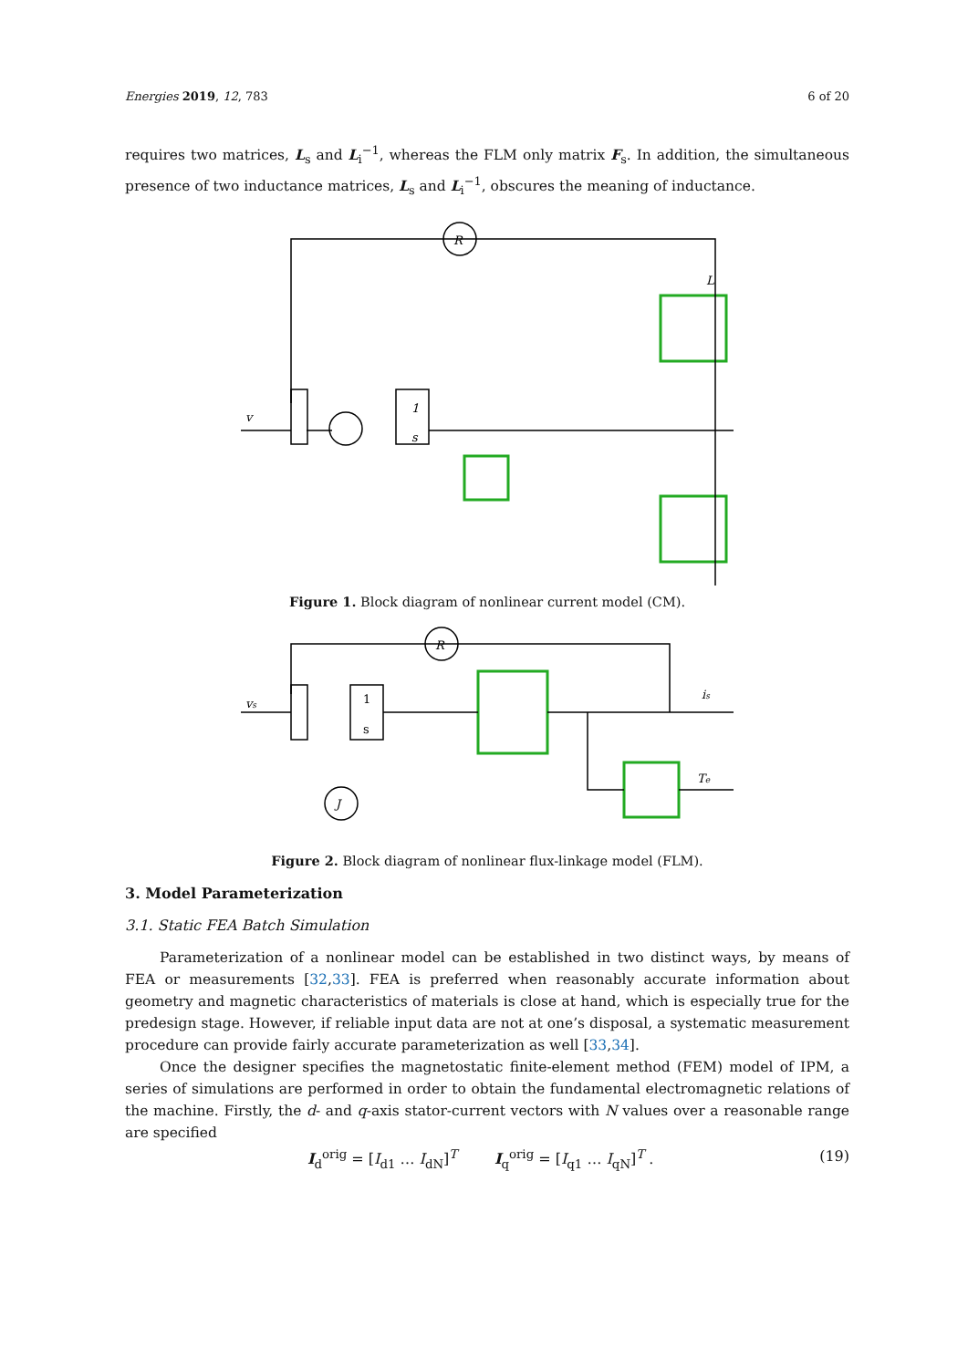Energies 2019, 12, 783 6 of 20
requires two matrices, L<sub>s</sub> and L<sub>i</sub><sup>−1</sup>, whereas the FLM only matrix F<sub>s</sub>. In addition, the simultaneous presence of two inductance matrices, L<sub>s</sub> and L<sub>i</sub><sup>−1</sup>, obscures the meaning of inductance.
R
v
1
s
L
Figure 1. Block diagram of nonlinear current model (CM).
R
vs
is
Te
J
1
s
Figure 2. Block diagram of nonlinear flux-linkage model (FLM).
3. Model Parameterization
3.1. Static FEA Batch Simulation
Parameterization of a nonlinear model can be established in two distinct ways, by means of FEA or measurements [32,33]. FEA is preferred when reasonably accurate information about geometry and magnetic characteristics of materials is close at hand, which is especially true for the predesign stage. However, if reliable input data are not at one’s disposal, a systematic measurement procedure can provide fairly accurate parameterization as well [33,34].
Once the designer specifies the magnetostatic finite-element method (FEM) model of IPM, a series of simulations are performed in order to obtain the fundamental electromagnetic relations of the machine. Firstly, the d- and q-axis stator-current vectors with N values over a reasonable range are specified
I<sub>d</sub><sup>orig</sup> = [I<sub>d1</sub> … I<sub>dN</sub>]<sup>T</sup> I<sub>q</sub><sup>orig</sup> = [I<sub>q1</sub> … I<sub>qN</sub>]<sup>T</sup> . (19)